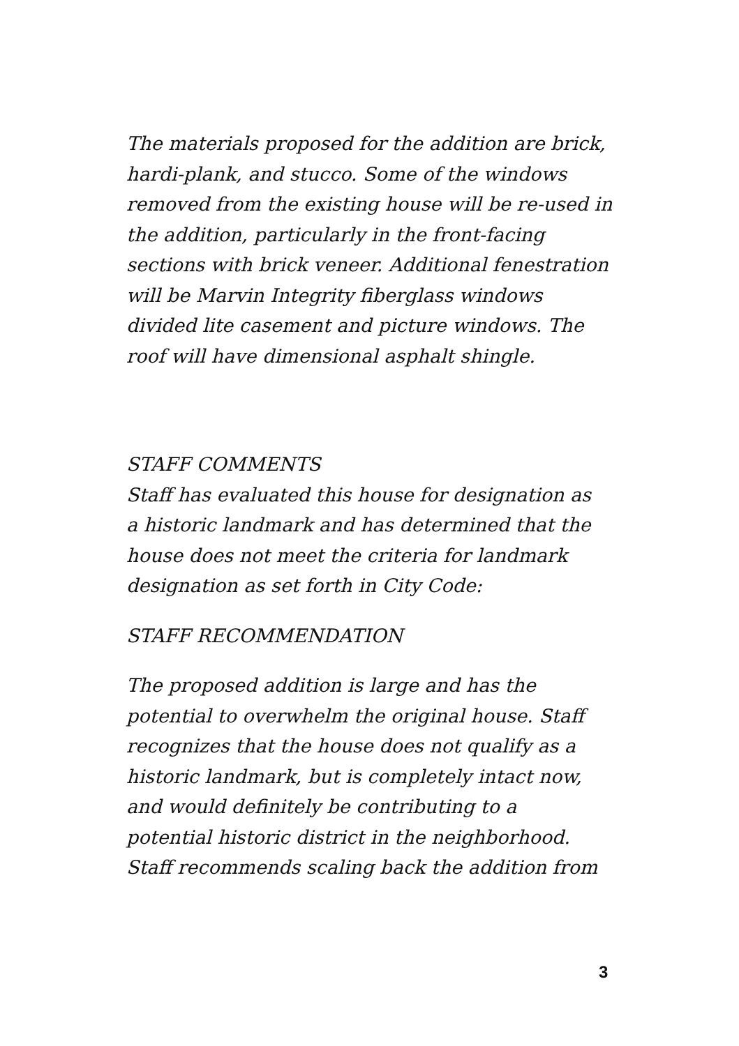The materials proposed for the addition are brick,
hardi-plank, and stucco. Some of the windows
removed from the existing house will be re-used in
the addition, particularly in the front-facing
sections with brick veneer. Additional fenestration
will be Marvin Integrity fiberglass windows
divided lite casement and picture windows. The
roof will have dimensional asphalt shingle.
STAFF COMMENTS
Staff has evaluated this house for designation as
a historic landmark and has determined that the
house does not meet the criteria for landmark
designation as set forth in City Code:
STAFF RECOMMENDATION
The proposed addition is large and has the
potential to overwhelm the original house. Staff
recognizes that the house does not qualify as a
historic landmark, but is completely intact now,
and would definitely be contributing to a
potential historic district in the neighborhood.
Staff recommends scaling back the addition from
3